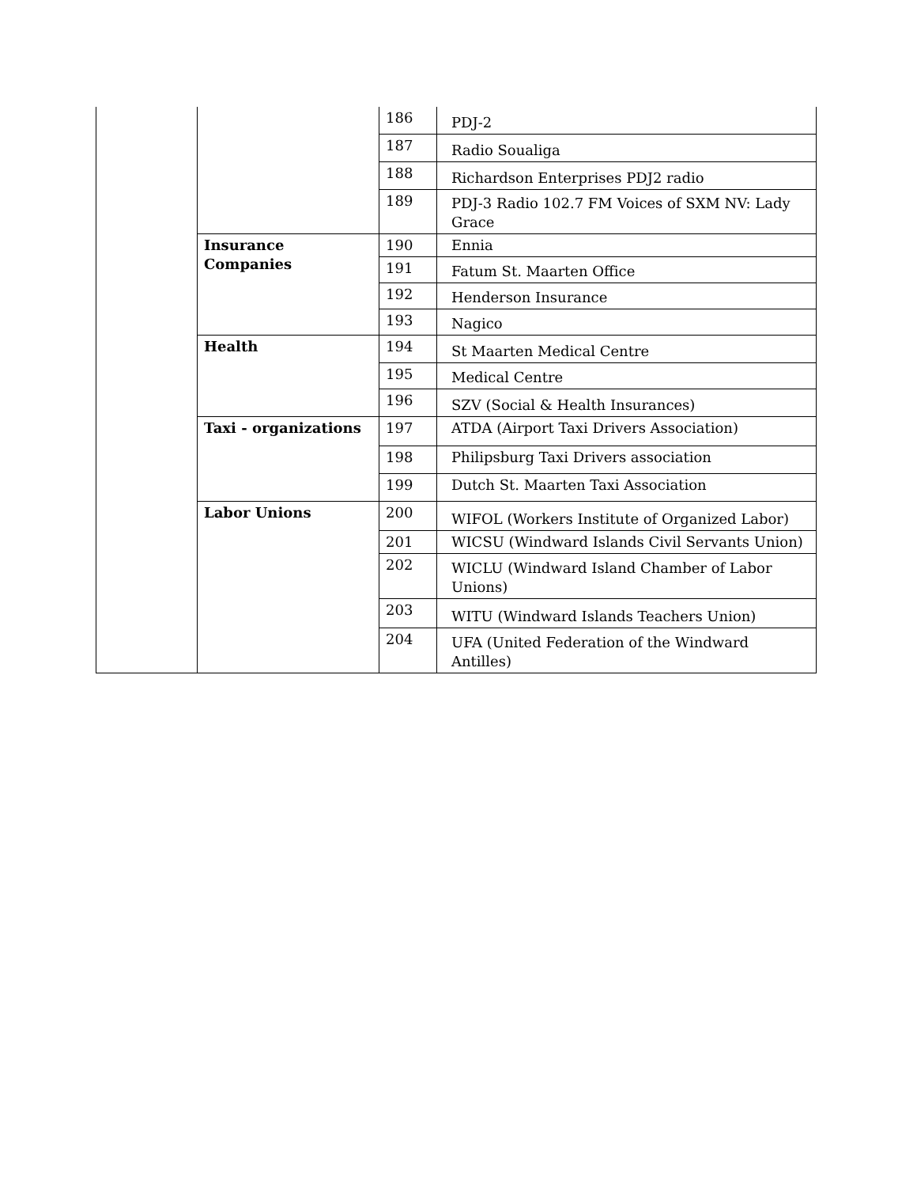| | | 186 | PDJ-2 |
| | | 187 | Radio Soualiga |
| | | 188 | Richardson Enterprises PDJ2 radio |
| | | 189 | PDJ-3 Radio 102.7 FM Voices of SXM NV: Lady Grace |
| | Insurance Companies | 190 | Ennia |
| | | 191 | Fatum St. Maarten Office |
| | | 192 | Henderson Insurance |
| | | 193 | Nagico |
| | Health | 194 | St Maarten Medical Centre |
| | | 195 | Medical Centre |
| | | 196 | SZV (Social & Health Insurances) |
| | Taxi - organizations | 197 | ATDA (Airport Taxi Drivers Association) |
| | | 198 | Philipsburg Taxi Drivers association |
| | | 199 | Dutch St. Maarten Taxi Association |
| | Labor Unions | 200 | WIFOL (Workers Institute of Organized Labor) |
| | | 201 | WICSU (Windward Islands Civil Servants Union) |
| | | 202 | WICLU (Windward Island Chamber of Labor Unions) |
| | | 203 | WITU (Windward Islands Teachers Union) |
| | | 204 | UFA (United Federation of the Windward Antilles) |